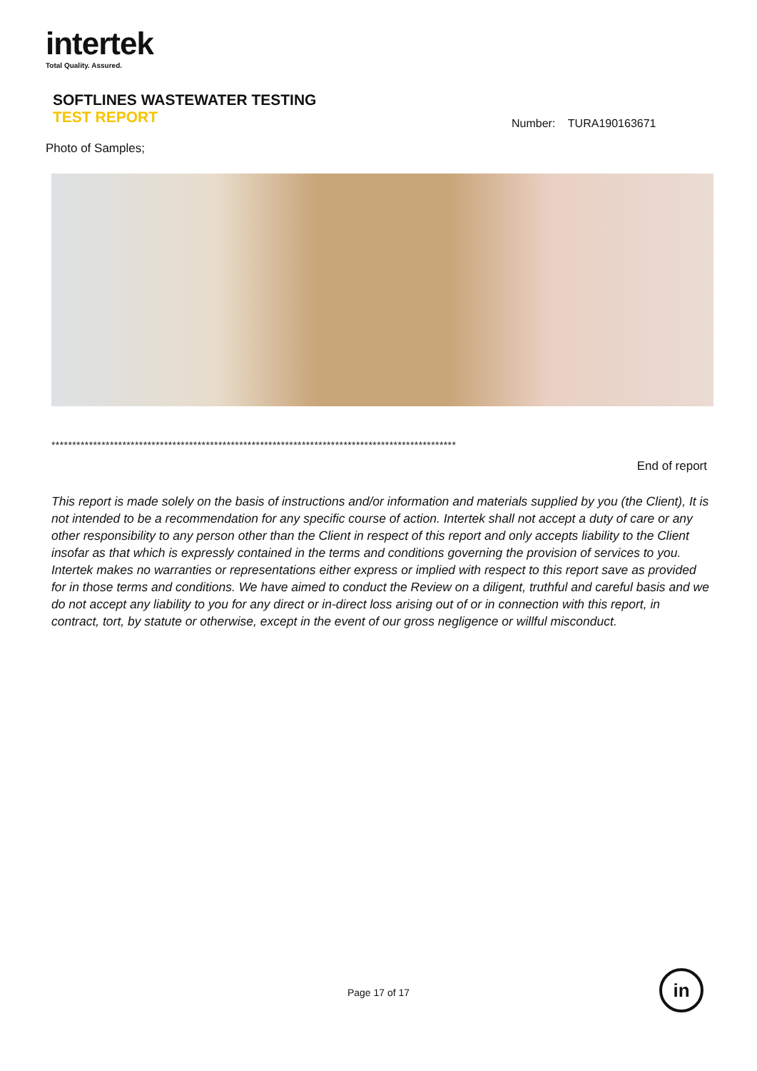intertek
Total Quality. Assured.
SOFTLINES WASTEWATER TESTING
TEST REPORT
Number: TURA190163671
Photo of Samples;
*************************************************************************************************
End of report
This report is made solely on the basis of instructions and/or information and materials supplied by you (the Client), It is not intended to be a recommendation for any specific course of action. Intertek shall not accept a duty of care or any other responsibility to any person other than the Client in respect of this report and only accepts liability to the Client insofar as that which is expressly contained in the terms and conditions governing the provision of services to you. Intertek makes no warranties or representations either express or implied with respect to this report save as provided for in those terms and conditions. We have aimed to conduct the Review on a diligent, truthful and careful basis and we do not accept any liability to you for any direct or in-direct loss arising out of or in connection with this report, in contract, tort, by statute or otherwise, except in the event of our gross negligence or willful misconduct.
Page 17 of 17
in